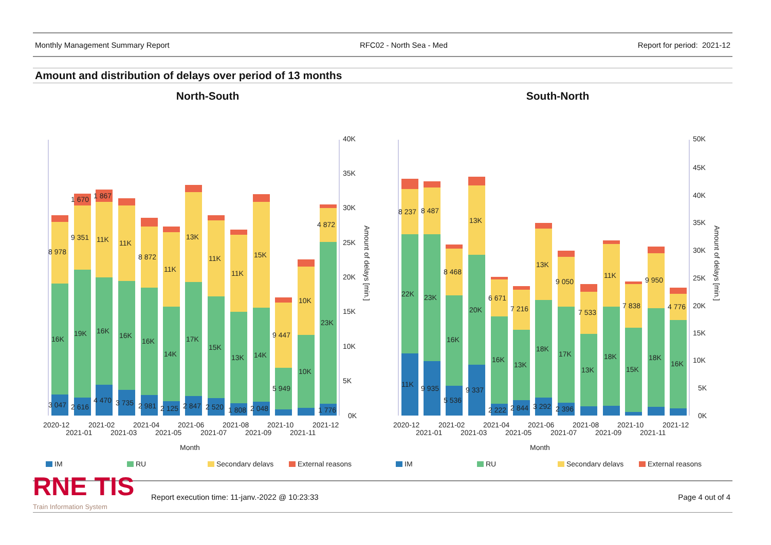Monthly Management Summary Report RFC02 - North Sea - Med Report for period: 2021-12
Amount and distribution of delays over period of 13 months
North-South
40K
35K
30K
25K
20K
15K
10K
5K
0K
Amount of delays [min.]
3 047
2 616
4 470
3 735
2 981
2 125
2 847
2 520
1 808
2 048
1 776
16K
19K
16K
16K
16K
14K
17K
15K
13K
14K
5 949
10K
23K
8 978
9 351
11K
11K
8 872
11K
13K
11K
11K
15K
9 447
10K
4 872
1 670
1 867
2020-12
2021-01
2021-02
2021-03
2021-04
2021-05
2021-06
2021-07
2021-08
2021-09
2021-10
2021-11
2021-12
Month
IM
RU
Secondary delays
External reasons
South-North
50K
45K
40K
35K
30K
25K
20K
15K
10K
5K
0K
Amount of delays [min.]
11K
9 935
5 536
9 337
2 222
2 844
3 292
2 396
22K
23K
16K
20K
16K
13K
18K
17K
13K
18K
15K
18K
16K
8 237
8 487
8 468
13K
6 671
7 216
13K
9 050
7 533
11K
7 838
9 950
4 776
2020-12
2021-01
2021-02
2021-03
2021-04
2021-05
2021-06
2021-07
2021-08
2021-09
2021-10
2021-11
2021-12
Month
IM
RU
Secondary delays
External reasons
RNE TIS
Train Information System
Report execution time: 11-janv.-2022 @ 10:23:33 Page 4 out of 4